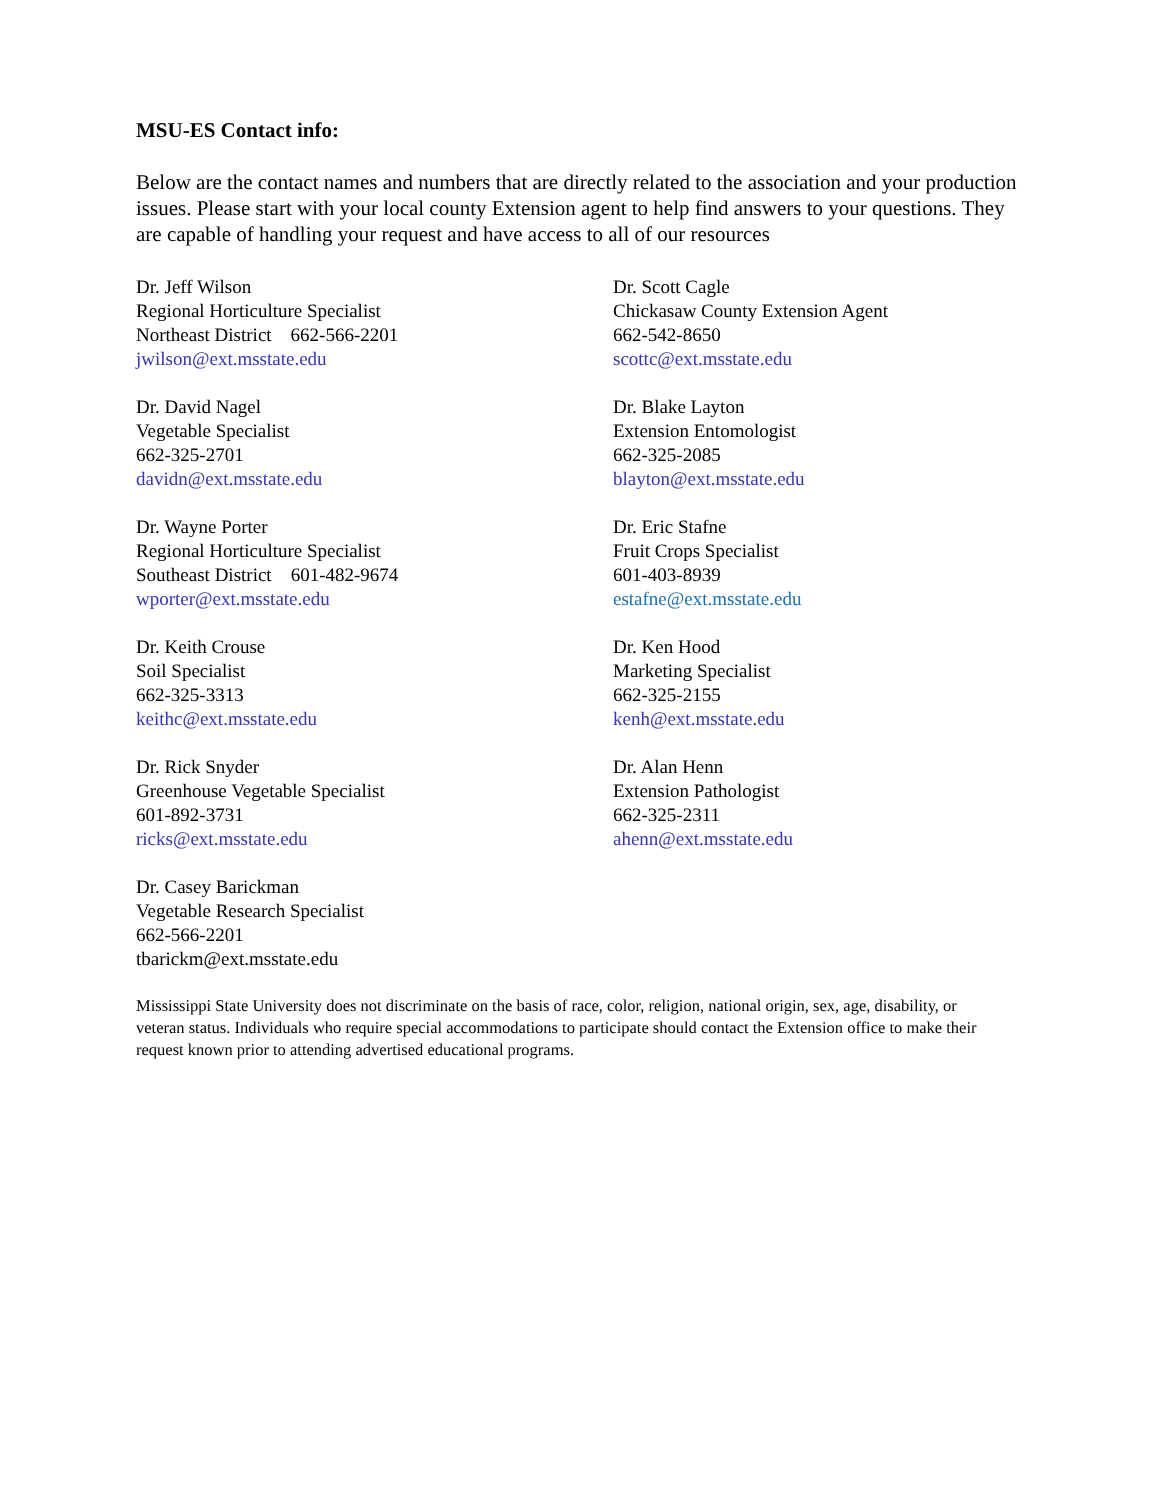MSU-ES Contact info:
Below are the contact names and numbers that are directly related to the association and your production issues. Please start with your local county Extension agent to help find answers to your questions. They are capable of handling your request and have access to all of our resources
Dr. Jeff Wilson
Regional Horticulture Specialist
Northeast District 662-566-2201
jwilson@ext.msstate.edu
Dr. Scott Cagle
Chickasaw County Extension Agent
662-542-8650
scottc@ext.msstate.edu
Dr. David Nagel
Vegetable Specialist
662-325-2701
davidn@ext.msstate.edu
Dr. Blake Layton
Extension Entomologist
662-325-2085
blayton@ext.msstate.edu
Dr. Wayne Porter
Regional Horticulture Specialist
Southeast District 601-482-9674
wporter@ext.msstate.edu
Dr. Eric Stafne
Fruit Crops Specialist
601-403-8939
estafne@ext.msstate.edu
Dr. Keith Crouse
Soil Specialist
662-325-3313
keithc@ext.msstate.edu
Dr. Ken Hood
Marketing Specialist
662-325-2155
kenh@ext.msstate.edu
Dr. Rick Snyder
Greenhouse Vegetable Specialist
601-892-3731
ricks@ext.msstate.edu
Dr. Alan Henn
Extension Pathologist
662-325-2311
ahenn@ext.msstate.edu
Dr. Casey Barickman
Vegetable Research Specialist
662-566-2201
tbarickm@ext.msstate.edu
Mississippi State University does not discriminate on the basis of race, color, religion, national origin, sex, age, disability, or veteran status. Individuals who require special accommodations to participate should contact the Extension office to make their request known prior to attending advertised educational programs.